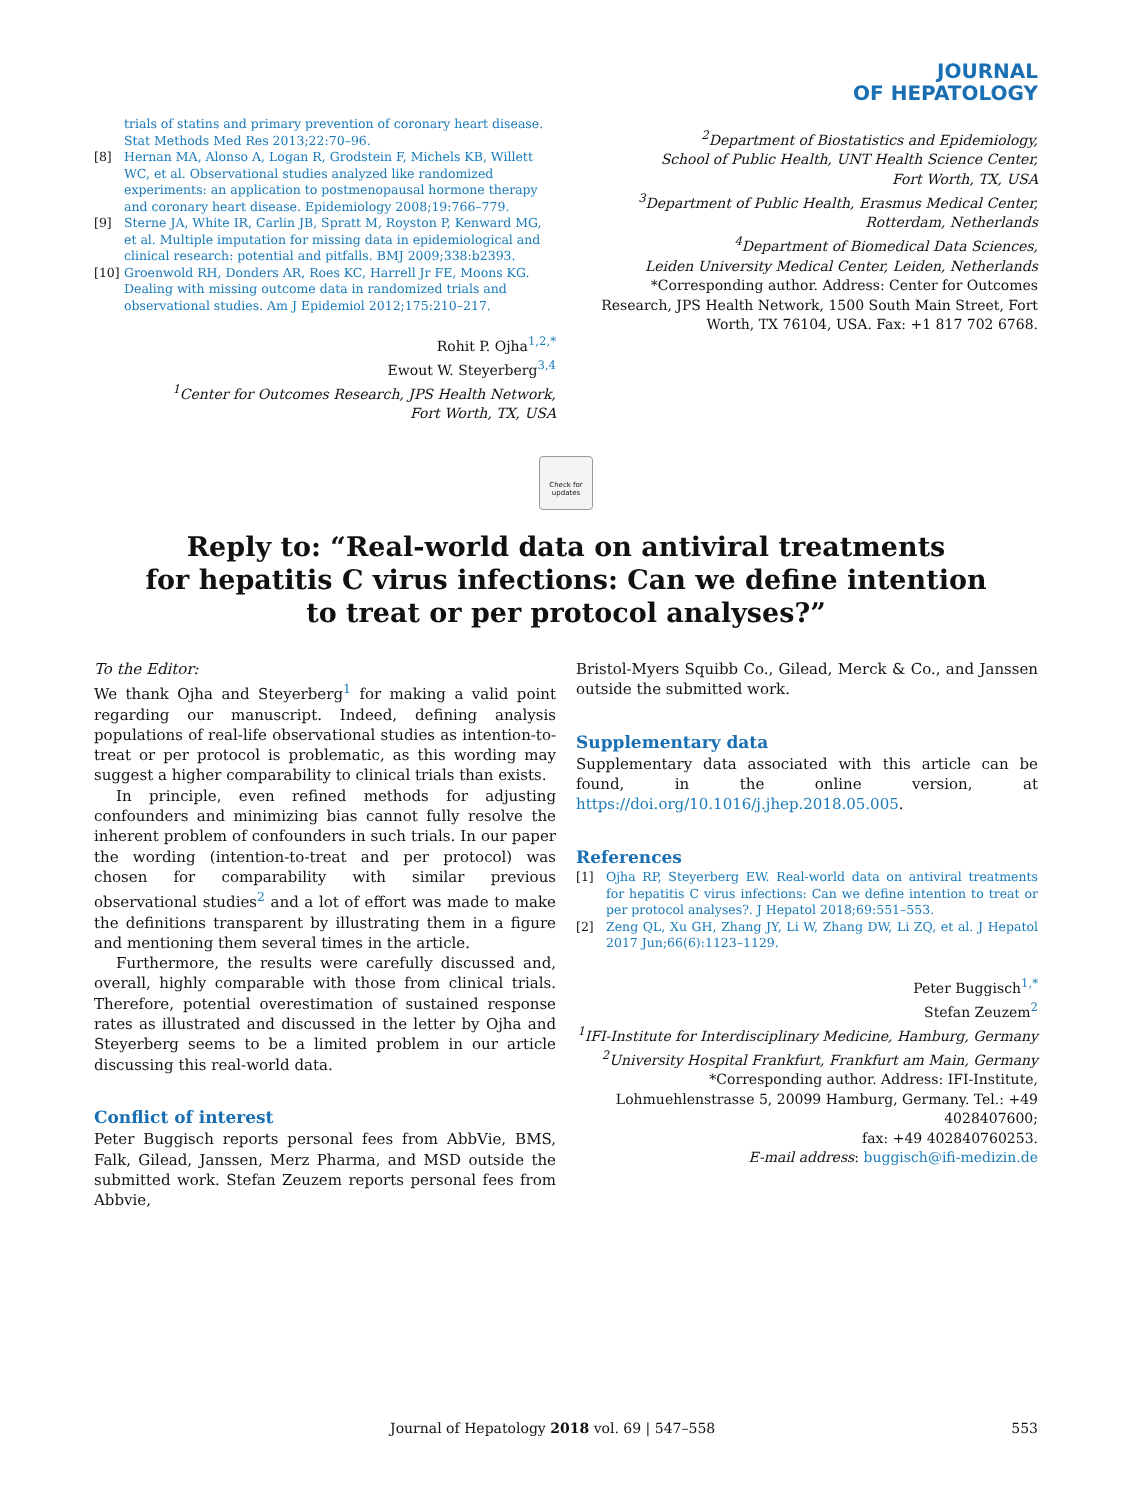JOURNAL
OF HEPATOLOGY
trials of statins and primary prevention of coronary heart disease. Stat Methods Med Res 2013;22:70–96.
[8] Hernan MA, Alonso A, Logan R, Grodstein F, Michels KB, Willett WC, et al. Observational studies analyzed like randomized experiments: an application to postmenopausal hormone therapy and coronary heart disease. Epidemiology 2008;19:766–779.
[9] Sterne JA, White IR, Carlin JB, Spratt M, Royston P, Kenward MG, et al. Multiple imputation for missing data in epidemiological and clinical research: potential and pitfalls. BMJ 2009;338:b2393.
[10] Groenwold RH, Donders AR, Roes KC, Harrell Jr FE, Moons KG. Dealing with missing outcome data in randomized trials and observational studies. Am J Epidemiol 2012;175:210–217.
Rohit P. Ojha<sup>1,2,*</sup>
Ewout W. Steyerberg<sup>3,4</sup>
<sup>1</sup> Center for Outcomes Research, JPS Health Network,
Fort Worth, TX, USA
<sup>2</sup> Department of Biostatistics and Epidemiology,
School of Public Health, UNT Health Science Center,
Fort Worth, TX, USA
<sup>3</sup> Department of Public Health, Erasmus Medical Center,
Rotterdam, Netherlands
<sup>4</sup> Department of Biomedical Data Sciences,
Leiden University Medical Center, Leiden, Netherlands
*Corresponding author. Address: Center for Outcomes Research, JPS Health Network, 1500 South Main Street, Fort Worth, TX 76104, USA. Fax: +1 817 702 6768.
Check for updates
Reply to: “Real-world data on antiviral treatments
for hepatitis C virus infections: Can we define intention
to treat or per protocol analyses?”
To the Editor:
We thank Ojha and Steyerberg<sup>1</sup> for making a valid point regarding our manuscript. Indeed, defining analysis populations of real-life observational studies as intention-to-treat or per protocol is problematic, as this wording may suggest a higher comparability to clinical trials than exists.
In principle, even refined methods for adjusting confounders and minimizing bias cannot fully resolve the inherent problem of confounders in such trials. In our paper the wording (intention-to-treat and per protocol) was chosen for comparability with similar previous observational studies<sup>2</sup> and a lot of effort was made to make the definitions transparent by illustrating them in a figure and mentioning them several times in the article.
Furthermore, the results were carefully discussed and, overall, highly comparable with those from clinical trials. Therefore, potential overestimation of sustained response rates as illustrated and discussed in the letter by Ojha and Steyerberg seems to be a limited problem in our article discussing this real-world data.
Conflict of interest
Peter Buggisch reports personal fees from AbbVie, BMS, Falk, Gilead, Janssen, Merz Pharma, and MSD outside the submitted work. Stefan Zeuzem reports personal fees from Abbvie,
Bristol-Myers Squibb Co., Gilead, Merck & Co., and Janssen outside the submitted work.
Supplementary data
Supplementary data associated with this article can be found, in the online version, at https://doi.org/10.1016/j.jhep.2018.05.005.
References
[1] Ojha RP, Steyerberg EW. Real-world data on antiviral treatments for hepatitis C virus infections: Can we define intention to treat or per protocol analyses?. J Hepatol 2018;69:551–553.
[2] Zeng QL, Xu GH, Zhang JY, Li W, Zhang DW, Li ZQ, et al. J Hepatol 2017 Jun;66(6):1123–1129.
Peter Buggisch<sup>1,*</sup>
Stefan Zeuzem<sup>2</sup>
<sup>1</sup> IFI-Institute for Interdisciplinary Medicine, Hamburg, Germany
<sup>2</sup> University Hospital Frankfurt, Frankfurt am Main, Germany
*Corresponding author. Address: IFI-Institute, Lohmuehlenstrasse 5, 20099 Hamburg, Germany. Tel.: +49 4028407600;
fax: +49 402840760253.
E-mail address: buggisch@ifi-medizin.de
Journal of Hepatology 2018 vol. 69 | 547–558 553